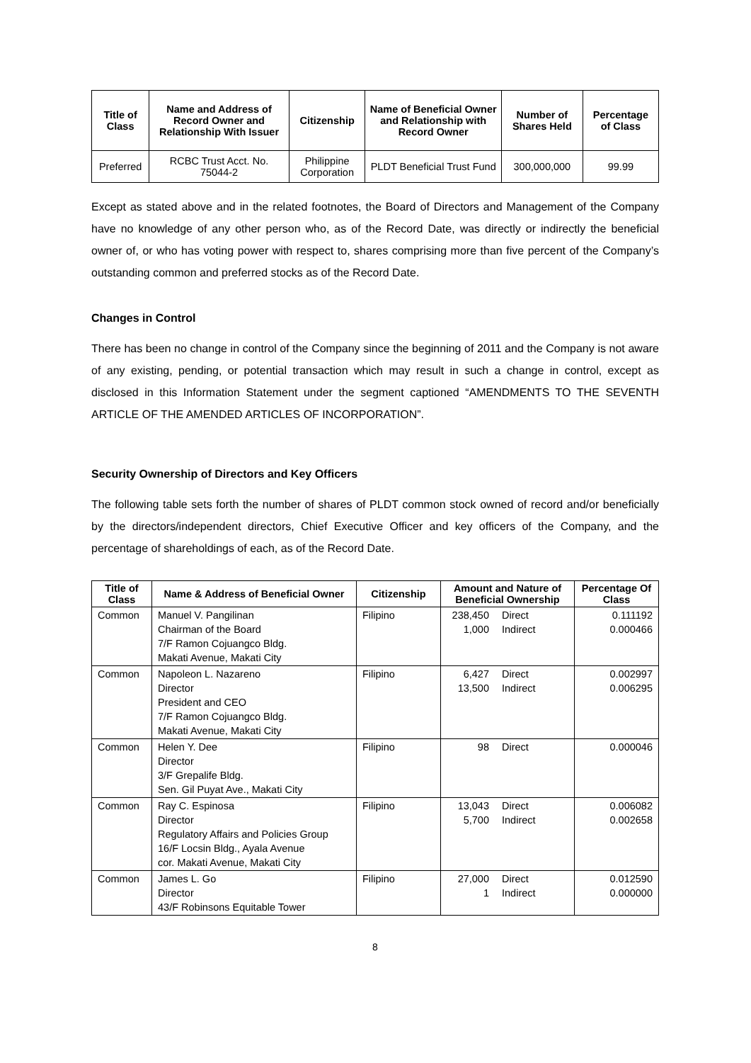| Title of Class | Name and Address of Record Owner and Relationship With Issuer | Citizenship | Name of Beneficial Owner and Relationship with Record Owner | Number of Shares Held | Percentage of Class |
| --- | --- | --- | --- | --- | --- |
| Preferred | RCBC Trust Acct. No. 75044-2 | Philippine Corporation | PLDT Beneficial Trust Fund | 300,000,000 | 99.99 |
Except as stated above and in the related footnotes, the Board of Directors and Management of the Company have no knowledge of any other person who, as of the Record Date, was directly or indirectly the beneficial owner of, or who has voting power with respect to, shares comprising more than five percent of the Company’s outstanding common and preferred stocks as of the Record Date.
Changes in Control
There has been no change in control of the Company since the beginning of 2011 and the Company is not aware of any existing, pending, or potential transaction which may result in such a change in control, except as disclosed in this Information Statement under the segment captioned “AMENDMENTS TO THE SEVENTH ARTICLE OF THE AMENDED ARTICLES OF INCORPORATION”.
Security Ownership of Directors and Key Officers
The following table sets forth the number of shares of PLDT common stock owned of record and/or beneficially by the directors/independent directors, Chief Executive Officer and key officers of the Company, and the percentage of shareholdings of each, as of the Record Date.
| Title of Class | Name & Address of Beneficial Owner | Citizenship | Amount and Nature of Beneficial Ownership | Percentage Of Class |
| --- | --- | --- | --- | --- |
| Common | Manuel V. Pangilinan Chairman of the Board 7/F Ramon Cojuangco Bldg. Makati Avenue, Makati City | Filipino | 238,450 Direct 1,000 Indirect | 0.111192 0.000466 |
| Common | Napoleon L. Nazareno Director President and CEO 7/F Ramon Cojuangco Bldg. Makati Avenue, Makati City | Filipino | 6,427 Direct 13,500 Indirect | 0.002997 0.006295 |
| Common | Helen Y. Dee Director 3/F Grepalife Bldg. Sen. Gil Puyat Ave., Makati City | Filipino | 98 Direct | 0.000046 |
| Common | Ray C. Espinosa Director Regulatory Affairs and Policies Group 16/F Locsin Bldg., Ayala Avenue cor. Makati Avenue, Makati City | Filipino | 13,043 Direct 5,700 Indirect | 0.006082 0.002658 |
| Common | James L. Go Director 43/F Robinsons Equitable Tower | Filipino | 27,000 Direct 1 Indirect | 0.012590 0.000000 |
8